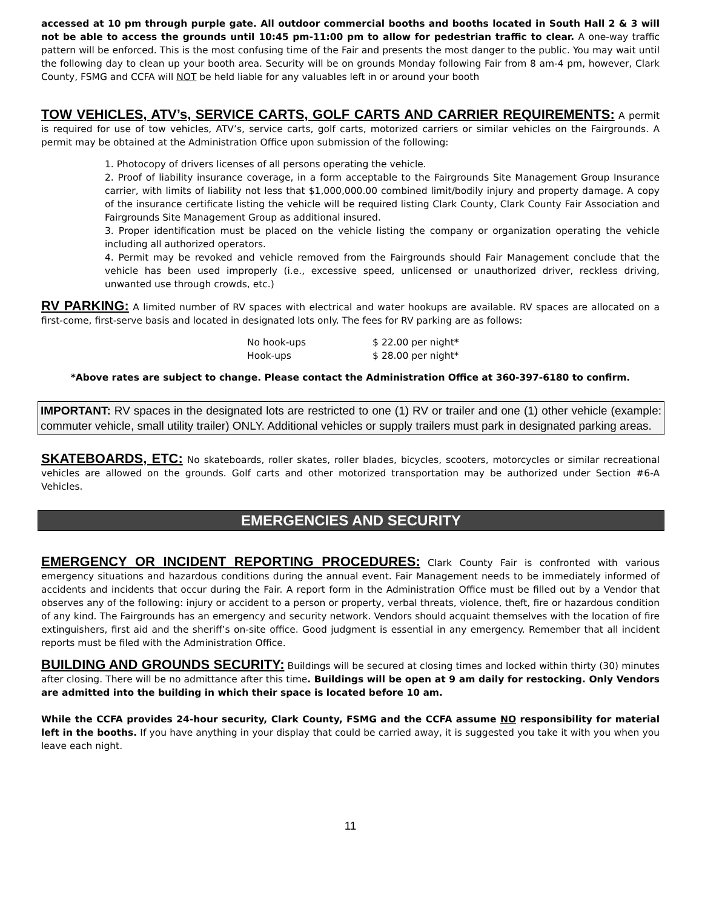accessed at 10 pm through purple gate. All outdoor commercial booths and booths located in South Hall 2 & 3 will not be able to access the grounds until 10:45 pm-11:00 pm to allow for pedestrian traffic to clear. A one-way traffic pattern will be enforced. This is the most confusing time of the Fair and presents the most danger to the public. You may wait until the following day to clean up your booth area. Security will be on grounds Monday following Fair from 8 am-4 pm, however, Clark County, FSMG and CCFA will NOT be held liable for any valuables left in or around your booth
TOW VEHICLES, ATV’s, SERVICE CARTS, GOLF CARTS AND CARRIER REQUIREMENTS: A permit is required for use of tow vehicles, ATV’s, service carts, golf carts, motorized carriers or similar vehicles on the Fairgrounds. A permit may be obtained at the Administration Office upon submission of the following:
1. Photocopy of drivers licenses of all persons operating the vehicle.
2. Proof of liability insurance coverage, in a form acceptable to the Fairgrounds Site Management Group Insurance carrier, with limits of liability not less that $1,000,000.00 combined limit/bodily injury and property damage. A copy of the insurance certificate listing the vehicle will be required listing Clark County, Clark County Fair Association and Fairgrounds Site Management Group as additional insured.
3. Proper identification must be placed on the vehicle listing the company or organization operating the vehicle including all authorized operators.
4. Permit may be revoked and vehicle removed from the Fairgrounds should Fair Management conclude that the vehicle has been used improperly (i.e., excessive speed, unlicensed or unauthorized driver, reckless driving, unwanted use through crowds, etc.)
RV PARKING: A limited number of RV spaces with electrical and water hookups are available. RV spaces are allocated on a first-come, first-serve basis and located in designated lots only. The fees for RV parking are as follows:
| No hook-ups | $ 22.00 per night* |
| Hook-ups | $ 28.00 per night* |
*Above rates are subject to change. Please contact the Administration Office at 360-397-6180 to confirm.
IMPORTANT: RV spaces in the designated lots are restricted to one (1) RV or trailer and one (1) other vehicle (example: commuter vehicle, small utility trailer) ONLY. Additional vehicles or supply trailers must park in designated parking areas.
SKATEBOARDS, ETC: No skateboards, roller skates, roller blades, bicycles, scooters, motorcycles or similar recreational vehicles are allowed on the grounds. Golf carts and other motorized transportation may be authorized under Section #6-A Vehicles.
EMERGENCIES AND SECURITY
EMERGENCY OR INCIDENT REPORTING PROCEDURES: Clark County Fair is confronted with various emergency situations and hazardous conditions during the annual event. Fair Management needs to be immediately informed of accidents and incidents that occur during the Fair. A report form in the Administration Office must be filled out by a Vendor that observes any of the following: injury or accident to a person or property, verbal threats, violence, theft, fire or hazardous condition of any kind. The Fairgrounds has an emergency and security network. Vendors should acquaint themselves with the location of fire extinguishers, first aid and the sheriff’s on-site office. Good judgment is essential in any emergency. Remember that all incident reports must be filed with the Administration Office.
BUILDING AND GROUNDS SECURITY: Buildings will be secured at closing times and locked within thirty (30) minutes after closing. There will be no admittance after this time. Buildings will be open at 9 am daily for restocking. Only Vendors are admitted into the building in which their space is located before 10 am.
While the CCFA provides 24-hour security, Clark County, FSMG and the CCFA assume NO responsibility for material left in the booths. If you have anything in your display that could be carried away, it is suggested you take it with you when you leave each night.
11